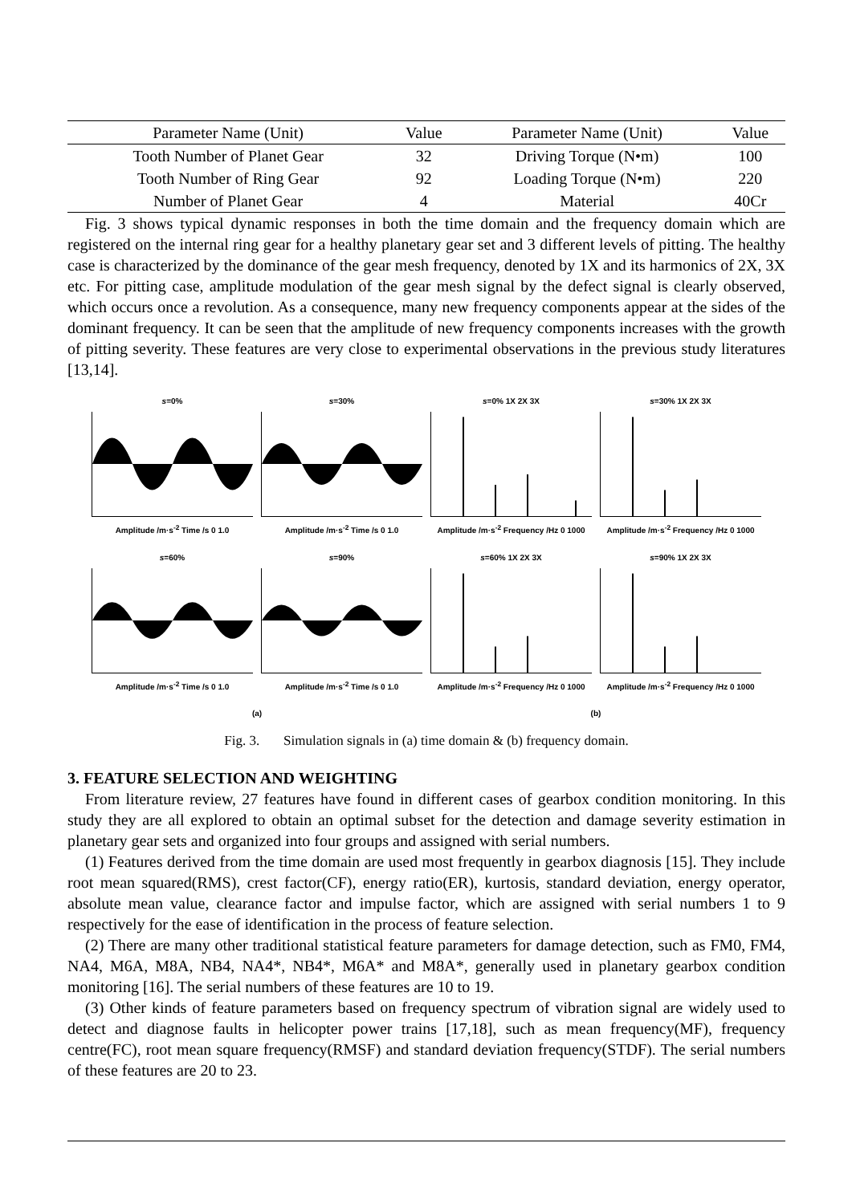| Parameter Name (Unit) | Value | Parameter Name (Unit) | Value |
| --- | --- | --- | --- |
| Tooth Number of Planet Gear | 32 | Driving Torque (N•m) | 100 |
| Tooth Number of Ring Gear | 92 | Loading Torque (N•m) | 220 |
| Number of Planet Gear | 4 | Material | 40Cr |
Fig. 3 shows typical dynamic responses in both the time domain and the frequency domain which are registered on the internal ring gear for a healthy planetary gear set and 3 different levels of pitting. The healthy case is characterized by the dominance of the gear mesh frequency, denoted by 1X and its harmonics of 2X, 3X etc. For pitting case, amplitude modulation of the gear mesh signal by the defect signal is clearly observed, which occurs once a revolution. As a consequence, many new frequency components appear at the sides of the dominant frequency. It can be seen that the amplitude of new frequency components increases with the growth of pitting severity. These features are very close to experimental observations in the previous study literatures [13,14].
s=0%
Amplitude /m·s<sup>-2</sup> Time /s 0 1.0
s=30%
Amplitude /m·s<sup>-2</sup> Time /s 0 1.0
s=0% 1X 2X 3X
Amplitude /m·s<sup>-2</sup> Frequency /Hz 0 1000
s=30% 1X 2X 3X
Amplitude /m·s<sup>-2</sup> Frequency /Hz 0 1000
s=60%
Amplitude /m·s<sup>-2</sup> Time /s 0 1.0
s=90%
Amplitude /m·s<sup>-2</sup> Time /s 0 1.0
s=60% 1X 2X 3X
Amplitude /m·s<sup>-2</sup> Frequency /Hz 0 1000
s=90% 1X 2X 3X
Amplitude /m·s<sup>-2</sup> Frequency /Hz 0 1000
(a)
(b)
Fig. 3. Simulation signals in (a) time domain & (b) frequency domain.
3. FEATURE SELECTION AND WEIGHTING
From literature review, 27 features have found in different cases of gearbox condition monitoring. In this study they are all explored to obtain an optimal subset for the detection and damage severity estimation in planetary gear sets and organized into four groups and assigned with serial numbers.
(1) Features derived from the time domain are used most frequently in gearbox diagnosis [15]. They include root mean squared(RMS), crest factor(CF), energy ratio(ER), kurtosis, standard deviation, energy operator, absolute mean value, clearance factor and impulse factor, which are assigned with serial numbers 1 to 9 respectively for the ease of identification in the process of feature selection.
(2) There are many other traditional statistical feature parameters for damage detection, such as FM0, FM4, NA4, M6A, M8A, NB4, NA4*, NB4*, M6A* and M8A*, generally used in planetary gearbox condition monitoring [16]. The serial numbers of these features are 10 to 19.
(3) Other kinds of feature parameters based on frequency spectrum of vibration signal are widely used to detect and diagnose faults in helicopter power trains [17,18], such as mean frequency(MF), frequency centre(FC), root mean square frequency(RMSF) and standard deviation frequency(STDF). The serial numbers of these features are 20 to 23.